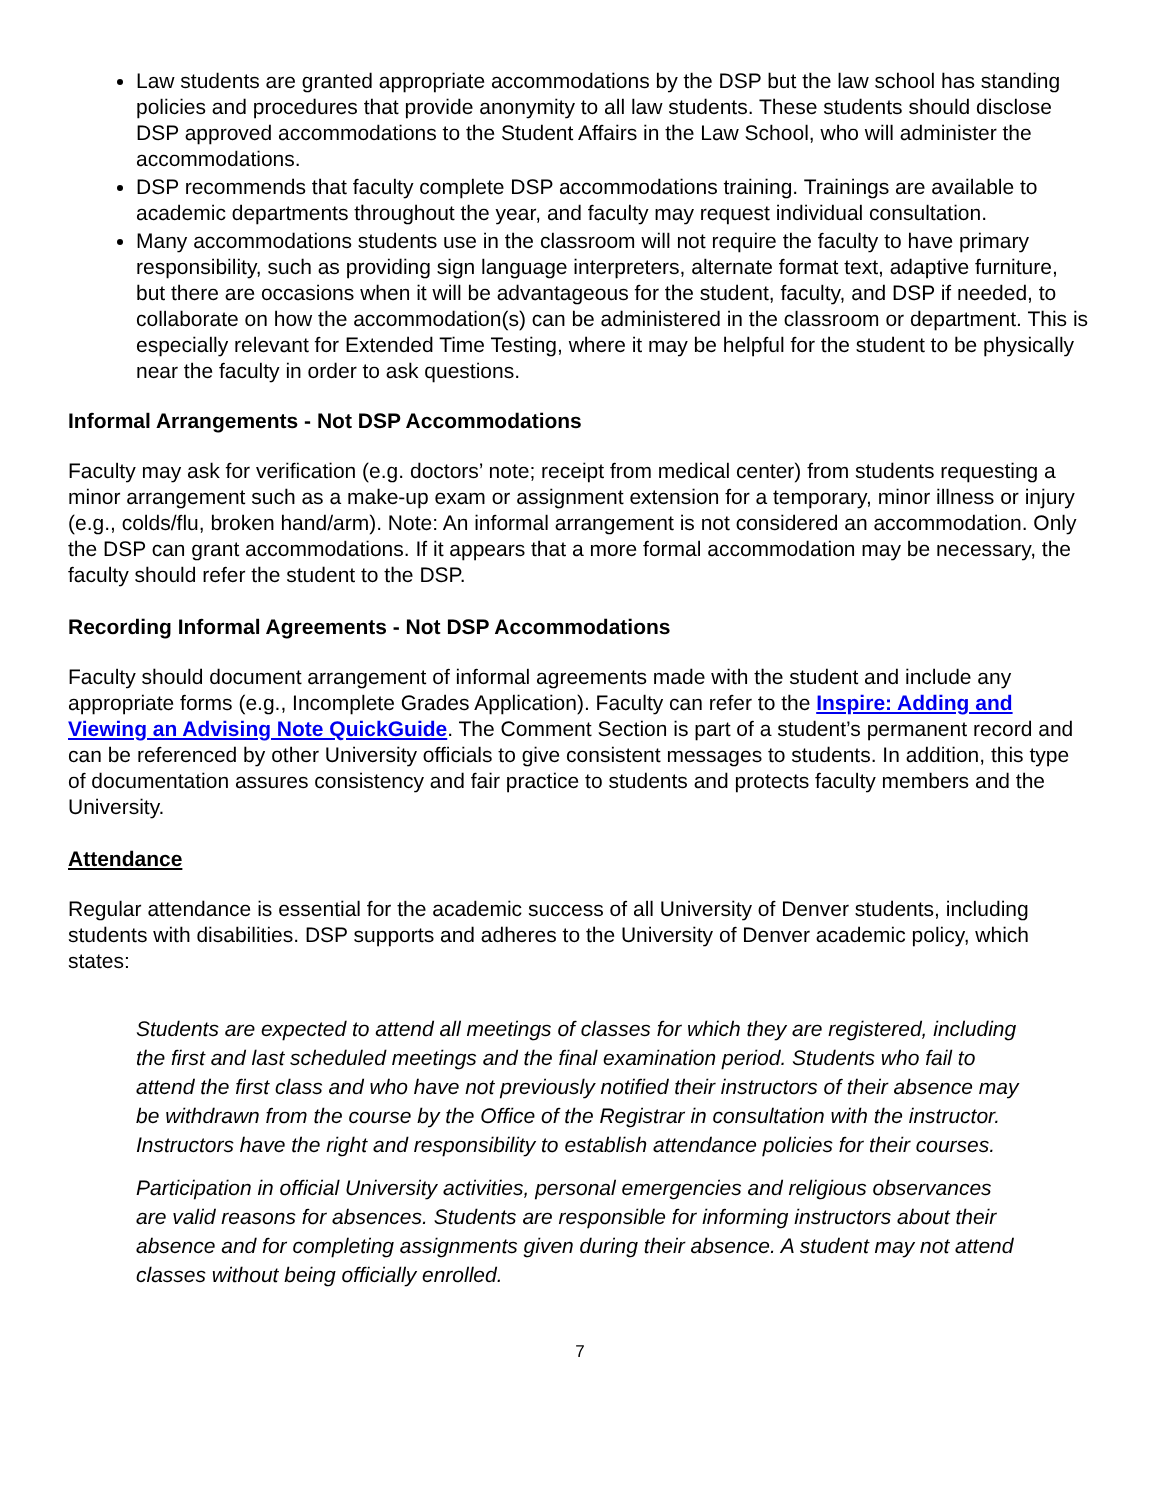Law students are granted appropriate accommodations by the DSP but the law school has standing policies and procedures that provide anonymity to all law students. These students should disclose DSP approved accommodations to the Student Affairs in the Law School, who will administer the accommodations.
DSP recommends that faculty complete DSP accommodations training. Trainings are available to academic departments throughout the year, and faculty may request individual consultation.
Many accommodations students use in the classroom will not require the faculty to have primary responsibility, such as providing sign language interpreters, alternate format text, adaptive furniture, but there are occasions when it will be advantageous for the student, faculty, and DSP if needed, to collaborate on how the accommodation(s) can be administered in the classroom or department. This is especially relevant for Extended Time Testing, where it may be helpful for the student to be physically near the faculty in order to ask questions.
Informal Arrangements - Not DSP Accommodations
Faculty may ask for verification (e.g. doctors’ note; receipt from medical center) from students requesting a minor arrangement such as a make-up exam or assignment extension for a temporary, minor illness or injury (e.g., colds/flu, broken hand/arm). Note: An informal arrangement is not considered an accommodation. Only the DSP can grant accommodations. If it appears that a more formal accommodation may be necessary, the faculty should refer the student to the DSP.
Recording Informal Agreements - Not DSP Accommodations
Faculty should document arrangement of informal agreements made with the student and include any appropriate forms (e.g., Incomplete Grades Application). Faculty can refer to the Inspire: Adding and Viewing an Advising Note QuickGuide. The Comment Section is part of a student’s permanent record and can be referenced by other University officials to give consistent messages to students. In addition, this type of documentation assures consistency and fair practice to students and protects faculty members and the University.
Attendance
Regular attendance is essential for the academic success of all University of Denver students, including students with disabilities. DSP supports and adheres to the University of Denver academic policy, which states:
Students are expected to attend all meetings of classes for which they are registered, including the first and last scheduled meetings and the final examination period. Students who fail to attend the first class and who have not previously notified their instructors of their absence may be withdrawn from the course by the Office of the Registrar in consultation with the instructor. Instructors have the right and responsibility to establish attendance policies for their courses.
Participation in official University activities, personal emergencies and religious observances are valid reasons for absences. Students are responsible for informing instructors about their absence and for completing assignments given during their absence. A student may not attend classes without being officially enrolled.
7